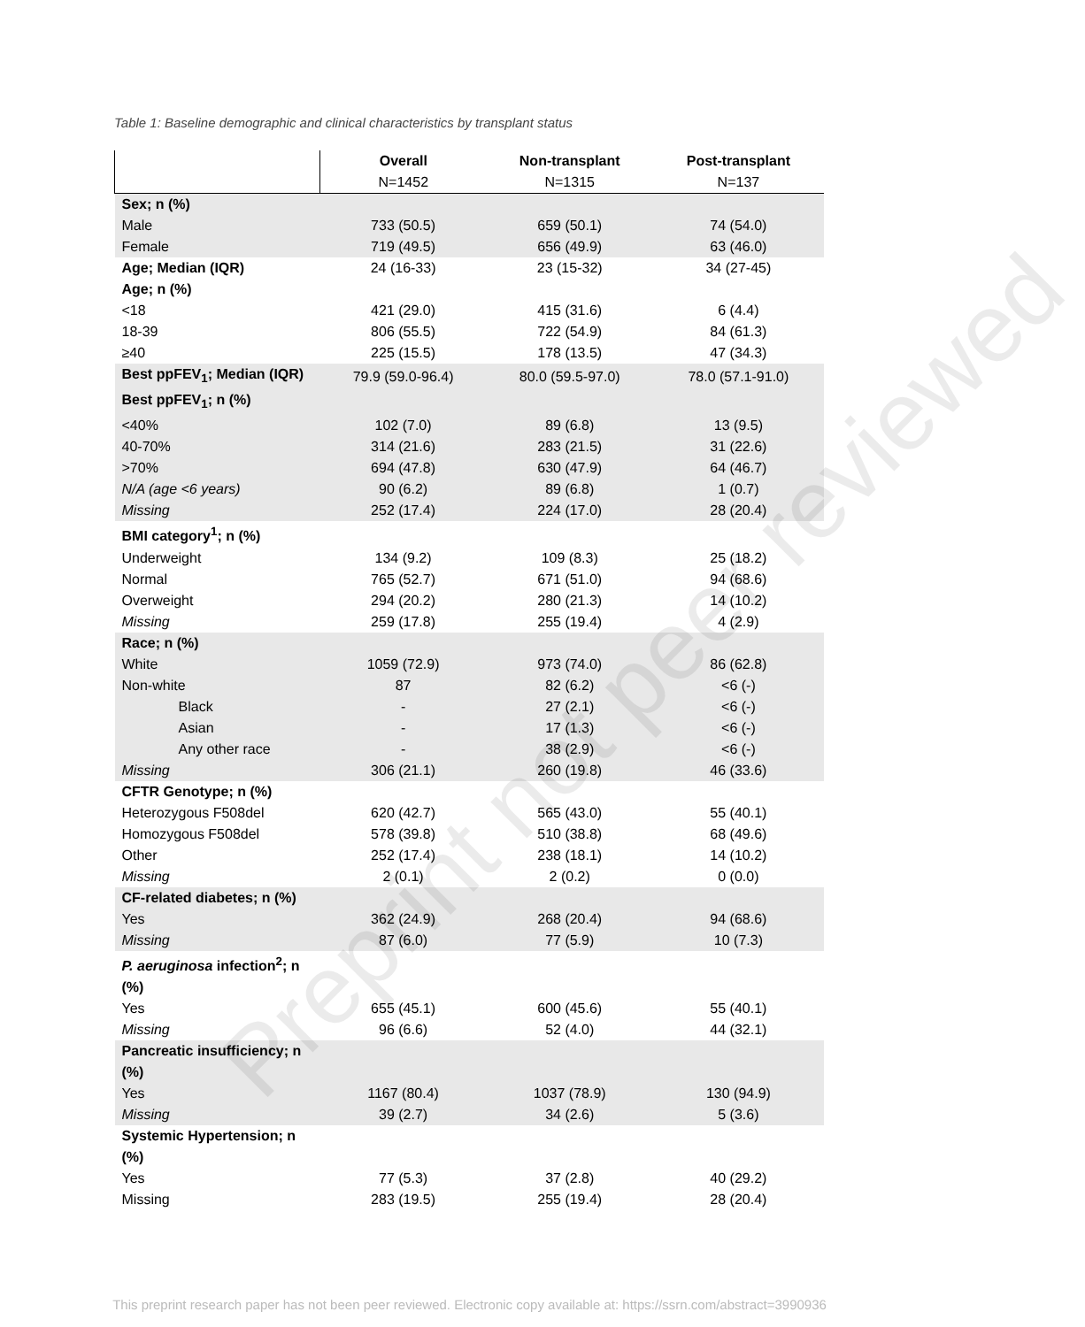Table 1: Baseline demographic and clinical characteristics by transplant status
| | Overall | Non-transplant | Post-transplant |
| --- | --- | --- | --- |
| | N=1452 | N=1315 | N=137 |
| Sex; n (%) | | | |
| Male | 733 (50.5) | 659 (50.1) | 74 (54.0) |
| Female | 719 (49.5) | 656 (49.9) | 63 (46.0) |
| Age; Median (IQR) | 24 (16-33) | 23 (15-32) | 34 (27-45) |
| Age; n (%) | | | |
| <18 | 421 (29.0) | 415 (31.6) | 6 (4.4) |
| 18-39 | 806 (55.5) | 722 (54.9) | 84 (61.3) |
| ≥40 | 225 (15.5) | 178 (13.5) | 47 (34.3) |
| Best ppFEV<sub>1</sub>; Median (IQR) | 79.9 (59.0-96.4) | 80.0 (59.5-97.0) | 78.0 (57.1-91.0) |
| Best ppFEV<sub>1</sub>; n (%) | | | |
| <40% | 102 (7.0) | 89 (6.8) | 13 (9.5) |
| 40-70% | 314 (21.6) | 283 (21.5) | 31 (22.6) |
| >70% | 694 (47.8) | 630 (47.9) | 64 (46.7) |
| N/A (age <6 years) | 90 (6.2) | 89 (6.8) | 1 (0.7) |
| Missing | 252 (17.4) | 224 (17.0) | 28 (20.4) |
| BMI category<sup>1</sup>; n (%) | | | |
| Underweight | 134 (9.2) | 109 (8.3) | 25 (18.2) |
| Normal | 765 (52.7) | 671 (51.0) | 94 (68.6) |
| Overweight | 294 (20.2) | 280 (21.3) | 14 (10.2) |
| Missing | 259 (17.8) | 255 (19.4) | 4 (2.9) |
| Race; n (%) | | | |
| White | 1059 (72.9) | 973 (74.0) | 86 (62.8) |
| Non-white | 87 | 82 (6.2) | <6 (-) |
| Black | - | 27 (2.1) | <6 (-) |
| Asian | - | 17 (1.3) | <6 (-) |
| Any other race | - | 38 (2.9) | <6 (-) |
| Missing | 306 (21.1) | 260 (19.8) | 46 (33.6) |
| CFTR Genotype; n (%) | | | |
| Heterozygous F508del | 620 (42.7) | 565 (43.0) | 55 (40.1) |
| Homozygous F508del | 578 (39.8) | 510 (38.8) | 68 (49.6) |
| Other | 252 (17.4) | 238 (18.1) | 14 (10.2) |
| Missing | 2 (0.1) | 2 (0.2) | 0 (0.0) |
| CF-related diabetes; n (%) | | | |
| Yes | 362 (24.9) | 268 (20.4) | 94 (68.6) |
| Missing | 87 (6.0) | 77 (5.9) | 10 (7.3) |
| P. aeruginosa infection<sup>2</sup>; n (%) | | | |
| Yes | 655 (45.1) | 600 (45.6) | 55 (40.1) |
| Missing | 96 (6.6) | 52 (4.0) | 44 (32.1) |
| Pancreatic insufficiency; n (%) | | | |
| Yes | 1167 (80.4) | 1037 (78.9) | 130 (94.9) |
| Missing | 39 (2.7) | 34 (2.6) | 5 (3.6) |
| Systemic Hypertension; n (%) | | | |
| Yes | 77 (5.3) | 37 (2.8) | 40 (29.2) |
| Missing | 283 (19.5) | 255 (19.4) | 28 (20.4) |
Preprint not peer reviewed
This preprint research paper has not been peer reviewed. Electronic copy available at: https://ssrn.com/abstract=3990936